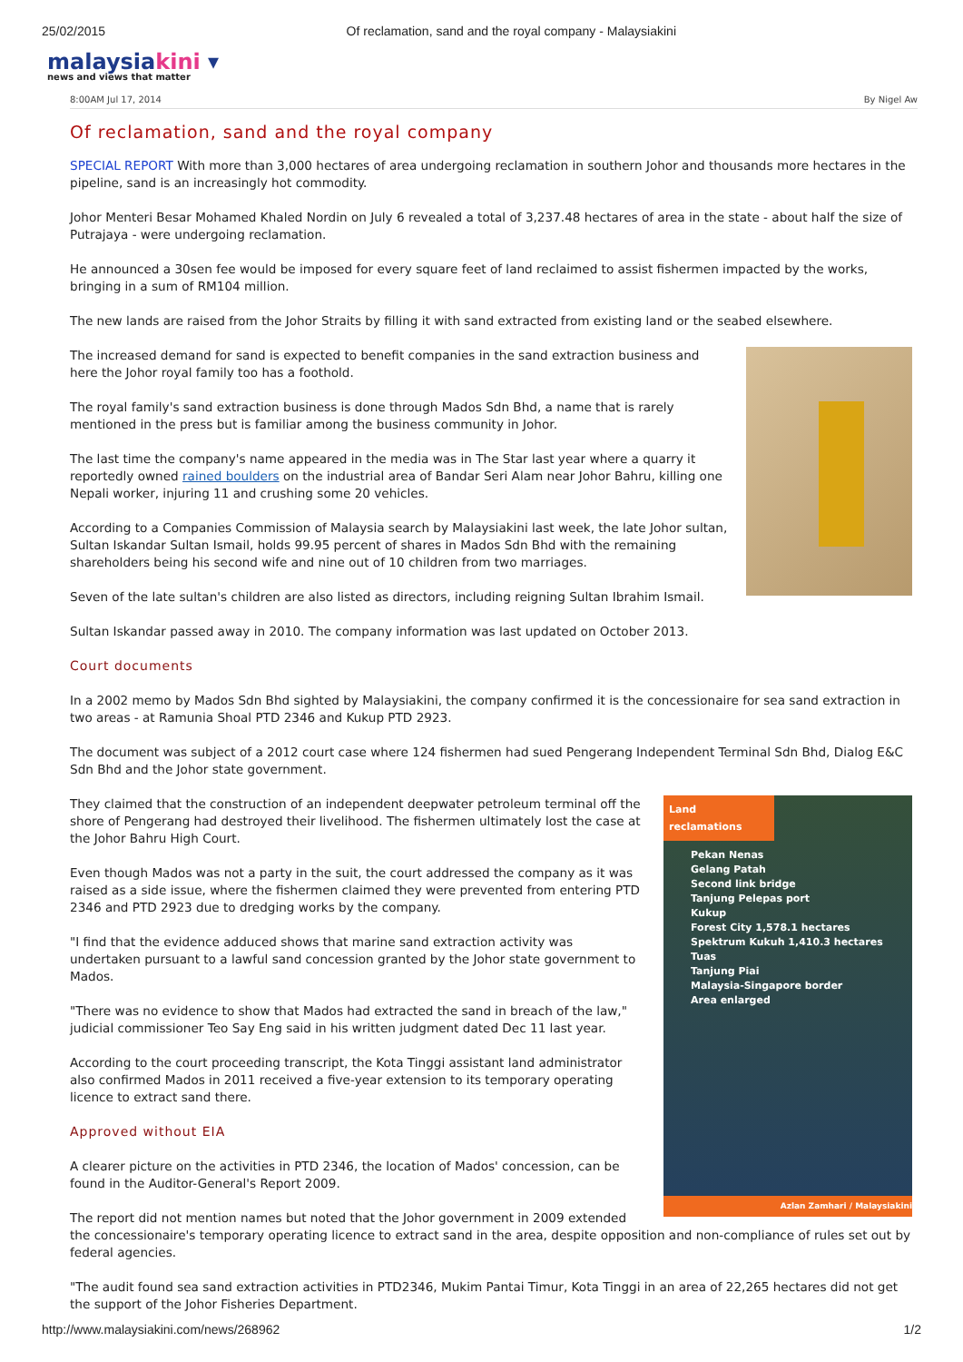25/02/2015 Of reclamation, sand and the royal company - Malaysiakini
malaysiakini ▾
news and views that matter
8:00AM Jul 17, 2014 By Nigel Aw
Of reclamation, sand and the royal company
SPECIAL REPORT With more than 3,000 hectares of area undergoing reclamation in southern Johor and thousands more hectares in the pipeline, sand is an increasingly hot commodity.
Johor Menteri Besar Mohamed Khaled Nordin on July 6 revealed a total of 3,237.48 hectares of area in the state - about half the size of Putrajaya - were undergoing reclamation.
He announced a 30sen fee would be imposed for every square feet of land reclaimed to assist fishermen impacted by the works, bringing in a sum of RM104 million.
The new lands are raised from the Johor Straits by filling it with sand extracted from existing land or the seabed elsewhere.
The increased demand for sand is expected to benefit companies in the sand extraction business and here the Johor royal family too has a foothold.
The royal family's sand extraction business is done through Mados Sdn Bhd, a name that is rarely mentioned in the press but is familiar among the business community in Johor.
The last time the company's name appeared in the media was in The Star last year where a quarry it reportedly owned rained boulders on the industrial area of Bandar Seri Alam near Johor Bahru, killing one Nepali worker, injuring 11 and crushing some 20 vehicles.
According to a Companies Commission of Malaysia search by Malaysiakini last week, the late Johor sultan, Sultan Iskandar Sultan Ismail, holds 99.95 percent of shares in Mados Sdn Bhd with the remaining shareholders being his second wife and nine out of 10 children from two marriages.
Seven of the late sultan's children are also listed as directors, including reigning Sultan Ibrahim Ismail.
Sultan Iskandar passed away in 2010. The company information was last updated on October 2013.
Court documents
In a 2002 memo by Mados Sdn Bhd sighted by Malaysiakini, the company confirmed it is the concessionaire for sea sand extraction in two areas - at Ramunia Shoal PTD 2346 and Kukup PTD 2923.
The document was subject of a 2012 court case where 124 fishermen had sued Pengerang Independent Terminal Sdn Bhd, Dialog E&C Sdn Bhd and the Johor state government.
Land reclamations
Pekan Nenas
Gelang Patah
Second link bridge
Tanjung Pelepas port
Kukup
Forest City 1,578.1 hectares
Spektrum Kukuh 1,410.3 hectares
Tuas
Tanjung Piai
Malaysia-Singapore border
Area enlarged
Azlan Zamhari / Malaysiakini
They claimed that the construction of an independent deepwater petroleum terminal off the shore of Pengerang had destroyed their livelihood. The fishermen ultimately lost the case at the Johor Bahru High Court.
Even though Mados was not a party in the suit, the court addressed the company as it was raised as a side issue, where the fishermen claimed they were prevented from entering PTD 2346 and PTD 2923 due to dredging works by the company.
"I find that the evidence adduced shows that marine sand extraction activity was undertaken pursuant to a lawful sand concession granted by the Johor state government to Mados.
"There was no evidence to show that Mados had extracted the sand in breach of the law," judicial commissioner Teo Say Eng said in his written judgment dated Dec 11 last year.
According to the court proceeding transcript, the Kota Tinggi assistant land administrator also confirmed Mados in 2011 received a five-year extension to its temporary operating licence to extract sand there.
Approved without EIA
A clearer picture on the activities in PTD 2346, the location of Mados' concession, can be found in the Auditor-General's Report 2009.
The report did not mention names but noted that the Johor government in 2009 extended the concessionaire's temporary operating licence to extract sand in the area, despite opposition and non-compliance of rules set out by federal agencies.
"The audit found sea sand extraction activities in PTD2346, Mukim Pantai Timur, Kota Tinggi in an area of 22,265 hectares did not get the support of the Johor Fisheries Department.
http://www.malaysiakini.com/news/268962 1/2